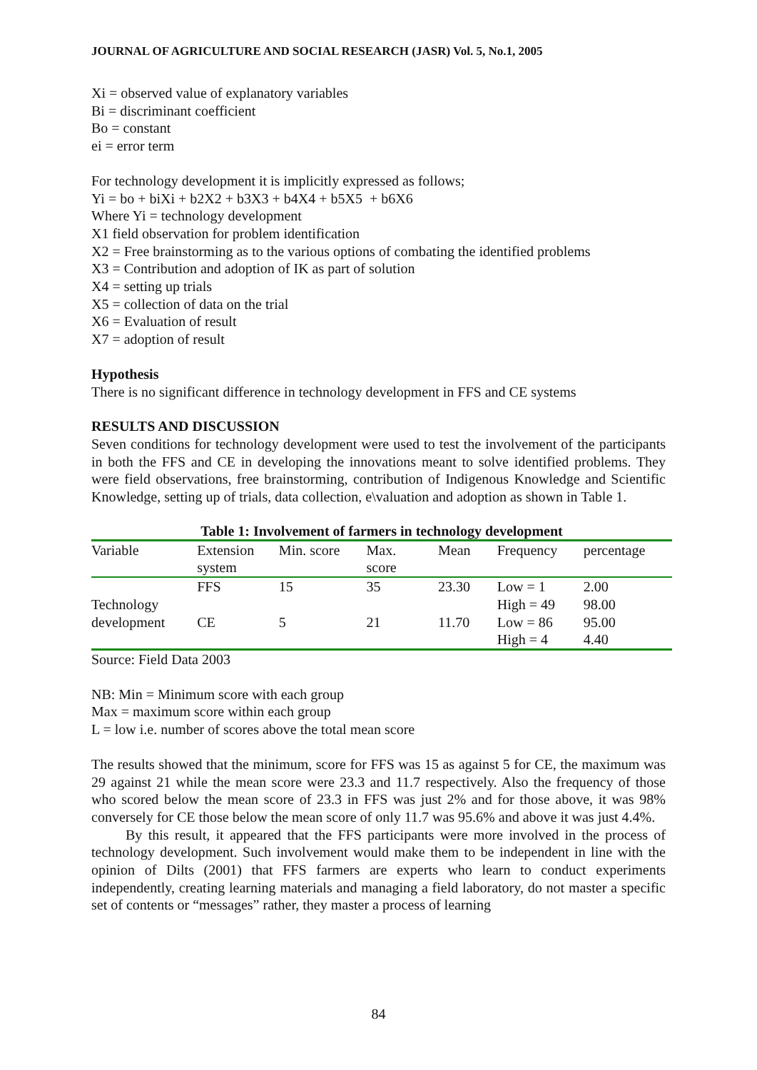JOURNAL OF AGRICULTURE AND SOCIAL RESEARCH (JASR) Vol. 5, No.1, 2005
Xi = observed value of explanatory variables
Bi = discriminant coefficient
Bo = constant
ei = error term
For technology development it is implicitly expressed as follows;
Yi = bo + biXi + b2X2 + b3X3 + b4X4 + b5X5 + b6X6
Where Yi = technology development
X1 field observation for problem identification
X2 = Free brainstorming as to the various options of combating the identified problems
X3 = Contribution and adoption of IK as part of solution
X4 = setting up trials
X5 = collection of data on the trial
X6 = Evaluation of result
X7 = adoption of result
Hypothesis
There is no significant difference in technology development in FFS and CE systems
RESULTS AND DISCUSSION
Seven conditions for technology development were used to test the involvement of the participants in both the FFS and CE in developing the innovations meant to solve identified problems. They were field observations, free brainstorming, contribution of Indigenous Knowledge and Scientific Knowledge, setting up of trials, data collection, e\valuation and adoption as shown in Table 1.
Table 1: Involvement of farmers in technology development
| Variable | Extension system | Min. score | Max. score | Mean | Frequency | percentage |
| --- | --- | --- | --- | --- | --- | --- |
| Technology development | FFS | 15 | 35 | 23.30 | Low = 1 High = 49 | 2.00 98.00 |
| | CE | 5 | 21 | 11.70 | Low = 86 High = 4 | 95.00 4.40 |
Source: Field Data 2003
NB: Min = Minimum score with each group
Max = maximum score within each group
L = low i.e. number of scores above the total mean score
The results showed that the minimum, score for FFS was 15 as against 5 for CE, the maximum was 29 against 21 while the mean score were 23.3 and 11.7 respectively. Also the frequency of those who scored below the mean score of 23.3 in FFS was just 2% and for those above, it was 98% conversely for CE those below the mean score of only 11.7 was 95.6% and above it was just 4.4%.
By this result, it appeared that the FFS participants were more involved in the process of technology development. Such involvement would make them to be independent in line with the opinion of Dilts (2001) that FFS farmers are experts who learn to conduct experiments independently, creating learning materials and managing a field laboratory, do not master a specific set of contents or “messages” rather, they master a process of learning
84